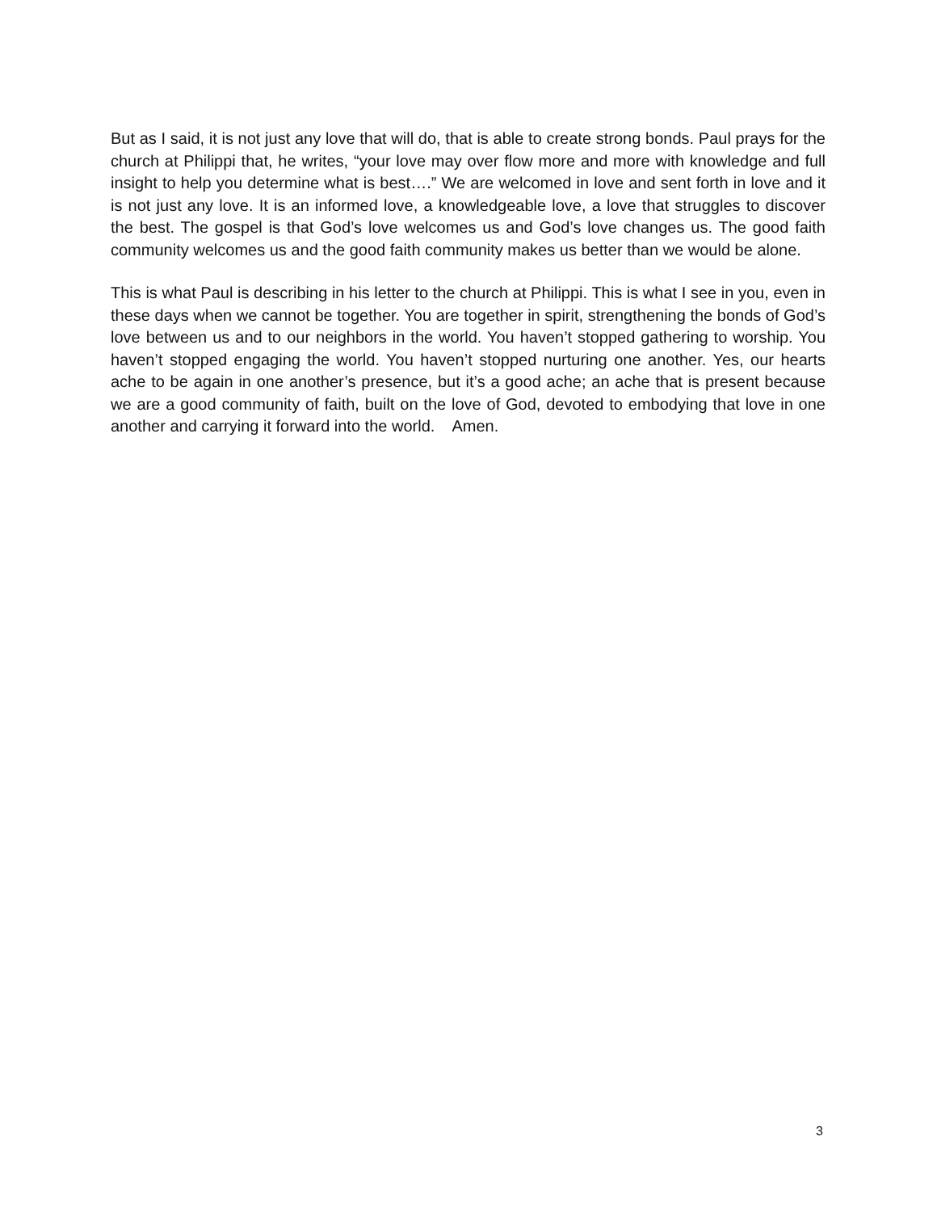But as I said, it is not just any love that will do, that is able to create strong bonds. Paul prays for the church at Philippi that, he writes, “your love may over flow more and more with knowledge and full insight to help you determine what is best….” We are welcomed in love and sent forth in love and it is not just any love. It is an informed love, a knowledgeable love, a love that struggles to discover the best. The gospel is that God’s love welcomes us and God’s love changes us. The good faith community welcomes us and the good faith community makes us better than we would be alone.
This is what Paul is describing in his letter to the church at Philippi. This is what I see in you, even in these days when we cannot be together. You are together in spirit, strengthening the bonds of God’s love between us and to our neighbors in the world. You haven’t stopped gathering to worship. You haven’t stopped engaging the world. You haven’t stopped nurturing one another. Yes, our hearts ache to be again in one another’s presence, but it’s a good ache; an ache that is present because we are a good community of faith, built on the love of God, devoted to embodying that love in one another and carrying it forward into the world. Amen.
3